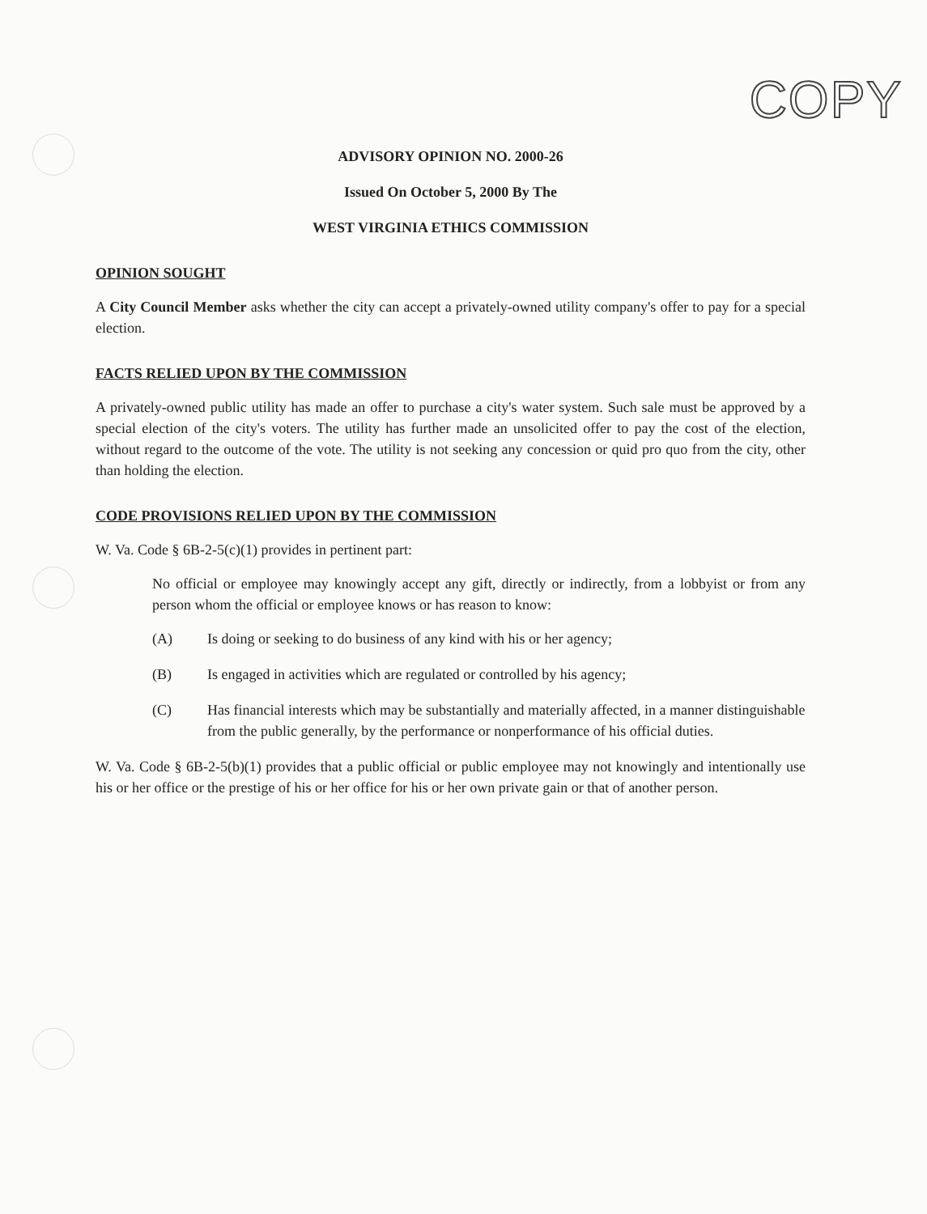COPY
ADVISORY OPINION NO. 2000-26
Issued On October 5, 2000 By The
WEST VIRGINIA ETHICS COMMISSION
OPINION SOUGHT
A City Council Member asks whether the city can accept a privately-owned utility company's offer to pay for a special election.
FACTS RELIED UPON BY THE COMMISSION
A privately-owned public utility has made an offer to purchase a city's water system. Such sale must be approved by a special election of the city's voters. The utility has further made an unsolicited offer to pay the cost of the election, without regard to the outcome of the vote. The utility is not seeking any concession or quid pro quo from the city, other than holding the election.
CODE PROVISIONS RELIED UPON BY THE COMMISSION
W. Va. Code § 6B-2-5(c)(1) provides in pertinent part:
No official or employee may knowingly accept any gift, directly or indirectly, from a lobbyist or from any person whom the official or employee knows or has reason to know:
(A) Is doing or seeking to do business of any kind with his or her agency;
(B) Is engaged in activities which are regulated or controlled by his agency;
(C) Has financial interests which may be substantially and materially affected, in a manner distinguishable from the public generally, by the performance or nonperformance of his official duties.
W. Va. Code § 6B-2-5(b)(1) provides that a public official or public employee may not knowingly and intentionally use his or her office or the prestige of his or her office for his or her own private gain or that of another person.